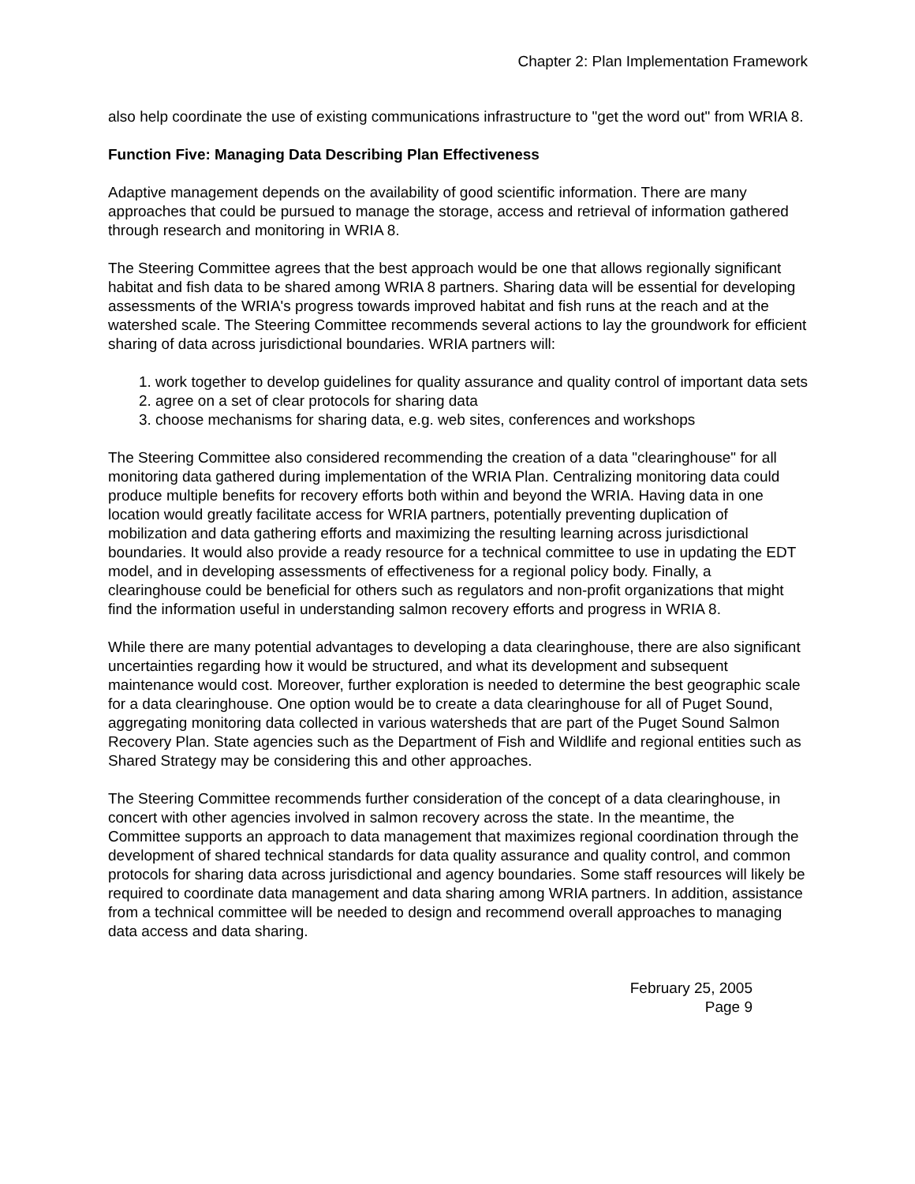Chapter 2: Plan Implementation Framework
also help coordinate the use of existing communications infrastructure to "get the word out" from WRIA 8.
Function Five: Managing Data Describing Plan Effectiveness
Adaptive management depends on the availability of good scientific information. There are many approaches that could be pursued to manage the storage, access and retrieval of information gathered through research and monitoring in WRIA 8.
The Steering Committee agrees that the best approach would be one that allows regionally significant habitat and fish data to be shared among WRIA 8 partners. Sharing data will be essential for developing assessments of the WRIA's progress towards improved habitat and fish runs at the reach and at the watershed scale. The Steering Committee recommends several actions to lay the groundwork for efficient sharing of data across jurisdictional boundaries. WRIA partners will:
1. work together to develop guidelines for quality assurance and quality control of important data sets
2. agree on a set of clear protocols for sharing data
3. choose mechanisms for sharing data, e.g. web sites, conferences and workshops
The Steering Committee also considered recommending the creation of a data "clearinghouse" for all monitoring data gathered during implementation of the WRIA Plan. Centralizing monitoring data could produce multiple benefits for recovery efforts both within and beyond the WRIA. Having data in one location would greatly facilitate access for WRIA partners, potentially preventing duplication of mobilization and data gathering efforts and maximizing the resulting learning across jurisdictional boundaries. It would also provide a ready resource for a technical committee to use in updating the EDT model, and in developing assessments of effectiveness for a regional policy body. Finally, a clearinghouse could be beneficial for others such as regulators and non-profit organizations that might find the information useful in understanding salmon recovery efforts and progress in WRIA 8.
While there are many potential advantages to developing a data clearinghouse, there are also significant uncertainties regarding how it would be structured, and what its development and subsequent maintenance would cost. Moreover, further exploration is needed to determine the best geographic scale for a data clearinghouse. One option would be to create a data clearinghouse for all of Puget Sound, aggregating monitoring data collected in various watersheds that are part of the Puget Sound Salmon Recovery Plan. State agencies such as the Department of Fish and Wildlife and regional entities such as Shared Strategy may be considering this and other approaches.
The Steering Committee recommends further consideration of the concept of a data clearinghouse, in concert with other agencies involved in salmon recovery across the state. In the meantime, the Committee supports an approach to data management that maximizes regional coordination through the development of shared technical standards for data quality assurance and quality control, and common protocols for sharing data across jurisdictional and agency boundaries. Some staff resources will likely be required to coordinate data management and data sharing among WRIA partners. In addition, assistance from a technical committee will be needed to design and recommend overall approaches to managing data access and data sharing.
February 25, 2005
Page 9